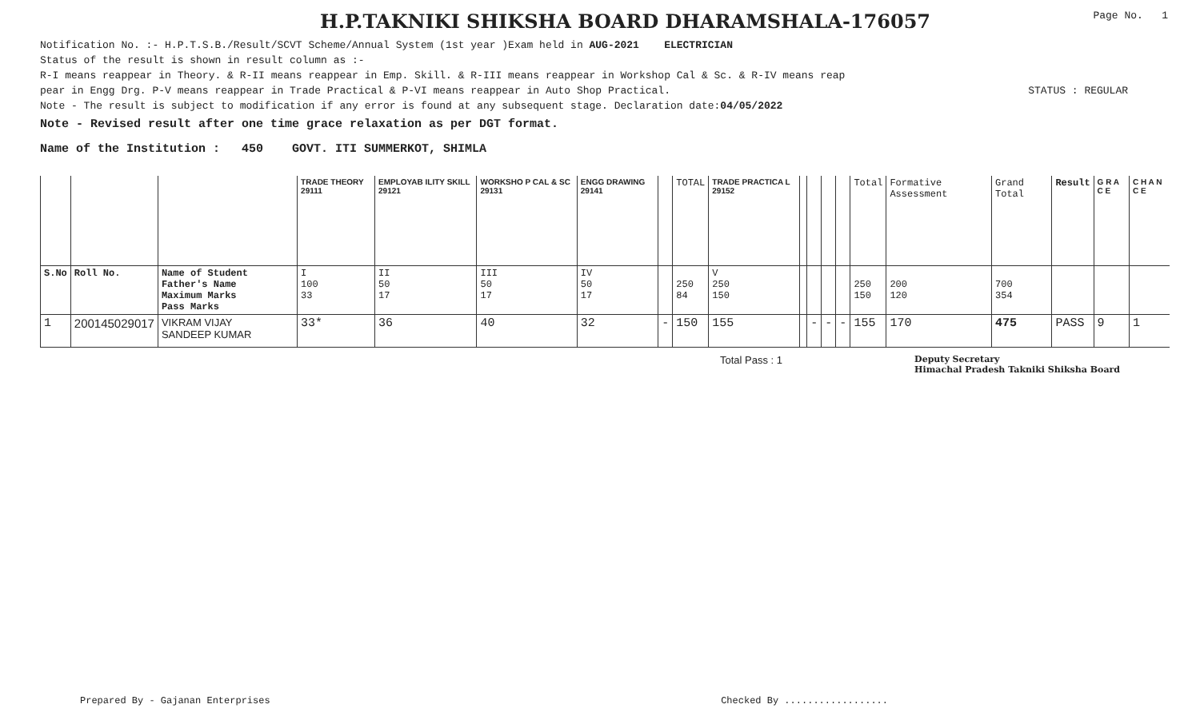H.P.TAKNIKI SHIKSHA BOARD DHARAMSHALA-176057
Page No. 1
Notification No. :- H.P.T.S.B./Result/SCVT Scheme/Annual System (1st year )Exam held in AUG-2021 ELECTRICIAN
Status of the result is shown in result column as :-
R-I means reappear in Theory. & R-II means reappear in Emp. Skill. & R-III means reappear in Workshop Cal & Sc. & R-IV means reap
pear in Engg Drg. P-V means reappear in Trade Practical & P-VI means reappear in Auto Shop Practical. STATUS : REGULAR
Note - The result is subject to modification if any error is found at any subsequent stage. Declaration date:04/05/2022
Note - Revised result after one time grace relaxation as per DGT format.
Name of the Institution : 450 GOVT. ITI SUMMERKOT, SHIMLA
| | | | TRADE THEORY 29111 | EMPLOYAB ILITY SKILL 29121 | WORKSHO P CAL & SC 29131 | ENGG DRAWING 29141 | | TOTAL | TRADE PRACTICA L 29152 | | | | | Total | Formative Assessment | Grand Total | Result | G R A C E | C H A N C E |
| S.No | Roll No. | Name of Student Father's Name Maximum Marks Pass Marks | I 100 33 | II 50 17 | III 50 17 | IV 50 17 | | 250 84 | V 250 150 | | | | | 250 150 | 200 120 | 700 354 | | | |
| 1 | 200145029017 | VIKRAM VIJAY SANDEEP KUMAR | 33* | 36 | 40 | 32 | - | 150 | 155 | | - | - | - | 155 | 170 | 475 | PASS | 9 | 1 |
Total Pass : 1 Deputy Secretary
Himachal Pradesh Takniki Shiksha Board
Prepared By - Gajanan Enterprises Checked By ..................